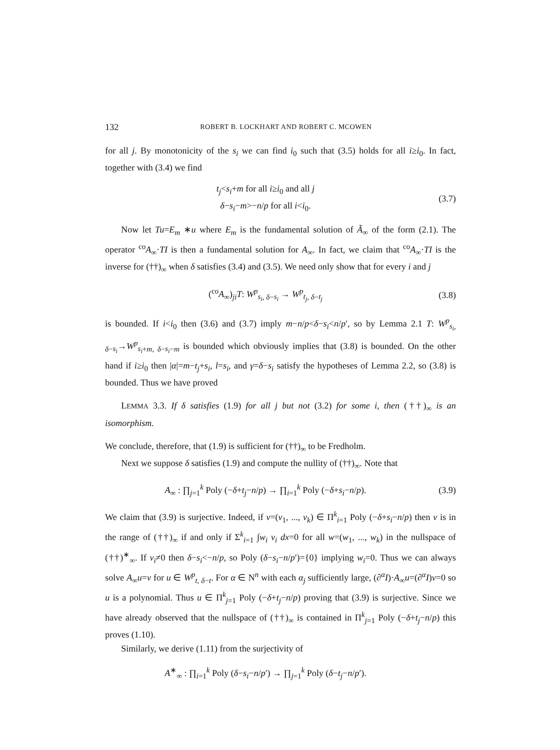132 ROBERT B. LOCKHART AND ROBERT C. MCOWEN
for all j. By monotonicity of the s<sub>i</sub> we can find i<sub>0</sub> such that (3.5) holds for all i≥i<sub>0</sub>. In fact, together with (3.4) we find
t<sub>j</sub><s<sub>i</sub>+m for all i≥i<sub>0</sub> and all j
δ−s<sub>i</sub>−m>−n/p for all i<i<sub>0</sub>.
(3.7)
Now let Tu=E<sub>m</sub> ∗u where E<sub>m</sub> is the fundamental solution of Ã<sub>∞</sub> of the form (2.1). The operator <sup>co</sup>A<sub>∞</sub>·TI is then a fundamental solution for A<sub>∞</sub>. In fact, we claim that <sup>co</sup>A<sub>∞</sub>·TI is the inverse for (††)<sub>∞</sub> when δ satisfies (3.4) and (3.5). We need only show that for every i and j
(<sup>co</sup>A<sub>∞</sub>)<sub>ji</sub>T: W<sup>p</sup><sub>s<sub>i</sub>, δ−s<sub>i</sub></sub> → W<sup>p</sup><sub>t<sub>j</sub>, δ−t<sub>j</sub></sub>
(3.8)
is bounded. If i<i<sub>0</sub> then (3.6) and (3.7) imply m−n/p<δ−s<sub>i</sub><n/p′, so by Lemma 2.1 T: W<sup>p</sup><sub>s<sub>i</sub>, δ−s<sub>i</sub></sub>→W<sup>p</sup><sub>s<sub>i</sub>+m, δ−s<sub>i</sub>−m</sub> is bounded which obviously implies that (3.8) is bounded. On the other hand if i≥i<sub>0</sub> then |α|=m−t<sub>j</sub>+s<sub>i</sub>, l=s<sub>i</sub>, and γ=δ−s<sub>i</sub> satisfy the hypotheses of Lemma 2.2, so (3.8) is bounded. Thus we have proved
LEMMA 3.3. If δ satisfies (1.9) for all j but not (3.2) for some i, then (††)<sub>∞</sub> is an isomorphism.
We conclude, therefore, that (1.9) is sufficient for (††)<sub>∞</sub> to be Fredholm.
Next we suppose δ satisfies (1.9) and compute the nullity of (††)<sub>∞</sub>. Note that
A<sub>∞</sub> : ∏<sub>j=1</sub><sup>k</sup> Poly (−δ+t<sub>j</sub>−n/p) → ∏<sub>i=1</sub><sup>k</sup> Poly (−δ+s<sub>i</sub>−n/p).
(3.9)
We claim that (3.9) is surjective. Indeed, if v=(v<sub>1</sub>, ..., v<sub>k</sub>) ∈ Π<sup>k</sup><sub>i=1</sub> Poly (−δ+s<sub>i</sub>−n/p) then v is in the range of (††)<sub>∞</sub> if and only if Σ<sup>k</sup><sub>i=1</sub> ∫w<sub>i</sub> v<sub>i</sub> dx=0 for all w=(w<sub>1</sub>, ..., w<sub>k</sub>) in the nullspace of (††)<sup>∗</sup><sub>∞</sub>. If v<sub>i</sub>≠0 then δ−s<sub>i</sub><−n/p, so Poly (δ−s<sub>i</sub>−n/p′)={0} implying w<sub>i</sub>=0. Thus we can always solve A<sub>∞</sub>u=v for u ∈ W<sup>p</sup><sub>t, δ−t</sub>. For α ∈ N<sup>n</sup> with each α<sub>j</sub> sufficiently large, (∂<sup>α</sup>I)·A<sub>∞</sub>u=(∂<sup>α</sup>I)v=0 so u is a polynomial. Thus u ∈ Π<sup>k</sup><sub>j=1</sub> Poly (−δ+t<sub>j</sub>−n/p) proving that (3.9) is surjective. Since we have already observed that the nullspace of (††)<sub>∞</sub> is contained in Π<sup>k</sup><sub>j=1</sub> Poly (−δ+t<sub>j</sub>−n/p) this proves (1.10).
Similarly, we derive (1.11) from the surjectivity of
A<sup>∗</sup><sub>∞</sub> : ∏<sub>i=1</sub><sup>k</sup> Poly (δ−s<sub>i</sub>−n/p′) → ∏<sub>j=1</sub><sup>k</sup> Poly (δ−t<sub>j</sub>−n/p′).